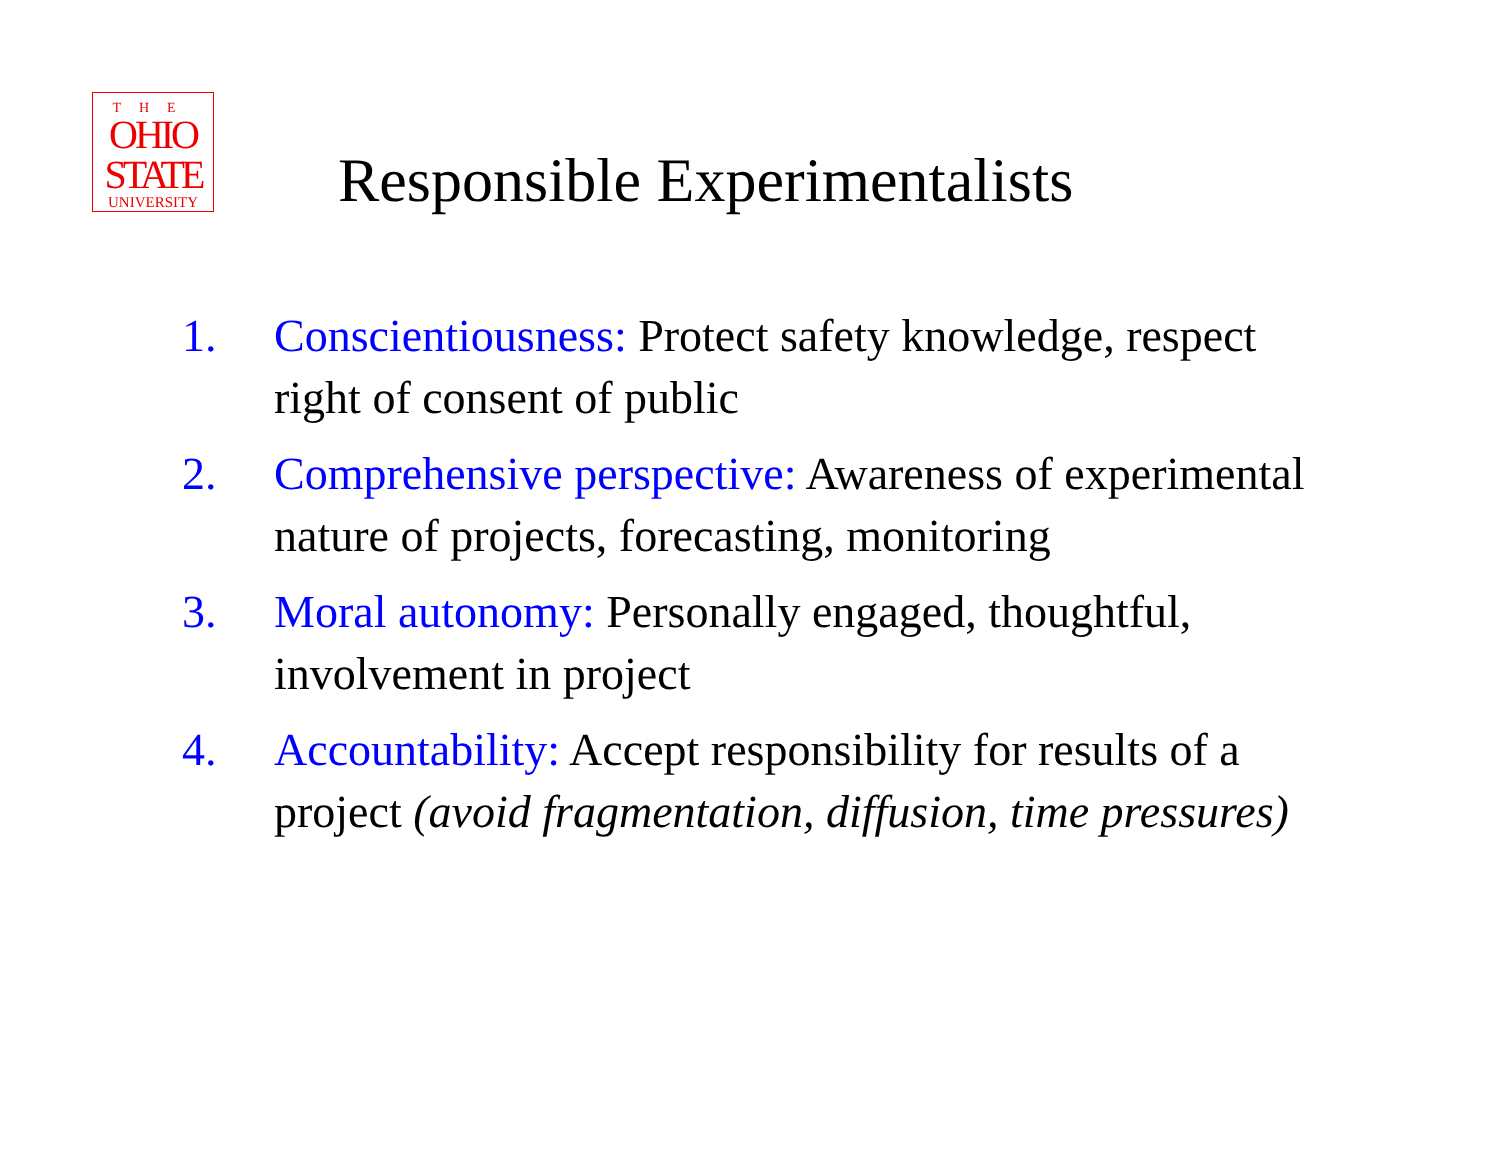THE
OHIO
STATE
UNIVERSITY
Responsible Experimentalists
1. Conscientiousness: Protect safety knowledge, respect right of consent of public
2. Comprehensive perspective: Awareness of experimental nature of projects, forecasting, monitoring
3. Moral autonomy: Personally engaged, thoughtful, involvement in project
4. Accountability: Accept responsibility for results of a project (avoid fragmentation, diffusion, time pressures)